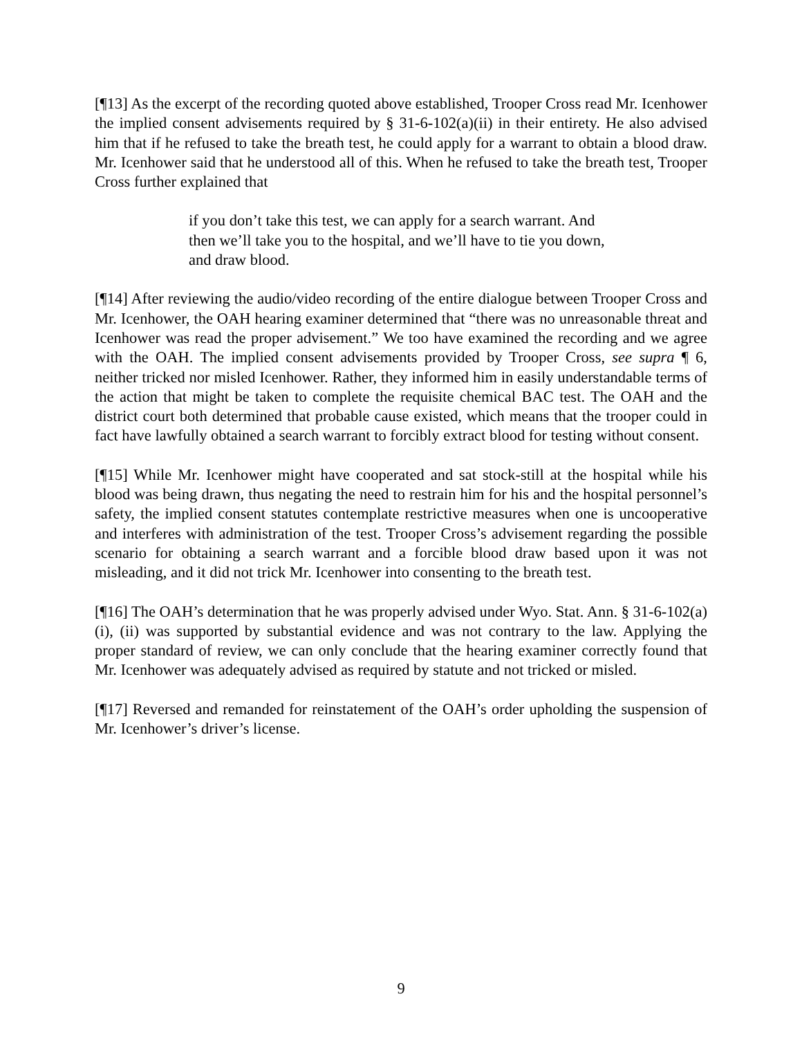[¶13] As the excerpt of the recording quoted above established, Trooper Cross read Mr. Icenhower the implied consent advisements required by § 31-6-102(a)(ii) in their entirety. He also advised him that if he refused to take the breath test, he could apply for a warrant to obtain a blood draw. Mr. Icenhower said that he understood all of this. When he refused to take the breath test, Trooper Cross further explained that
if you don’t take this test, we can apply for a search warrant. And then we’ll take you to the hospital, and we’ll have to tie you down, and draw blood.
[¶14] After reviewing the audio/video recording of the entire dialogue between Trooper Cross and Mr. Icenhower, the OAH hearing examiner determined that “there was no unreasonable threat and Icenhower was read the proper advisement.” We too have examined the recording and we agree with the OAH. The implied consent advisements provided by Trooper Cross, see supra ¶ 6, neither tricked nor misled Icenhower. Rather, they informed him in easily understandable terms of the action that might be taken to complete the requisite chemical BAC test. The OAH and the district court both determined that probable cause existed, which means that the trooper could in fact have lawfully obtained a search warrant to forcibly extract blood for testing without consent.
[¶15] While Mr. Icenhower might have cooperated and sat stock-still at the hospital while his blood was being drawn, thus negating the need to restrain him for his and the hospital personnel’s safety, the implied consent statutes contemplate restrictive measures when one is uncooperative and interferes with administration of the test. Trooper Cross’s advisement regarding the possible scenario for obtaining a search warrant and a forcible blood draw based upon it was not misleading, and it did not trick Mr. Icenhower into consenting to the breath test.
[¶16] The OAH’s determination that he was properly advised under Wyo. Stat. Ann. § 31-6-102(a)(i), (ii) was supported by substantial evidence and was not contrary to the law. Applying the proper standard of review, we can only conclude that the hearing examiner correctly found that Mr. Icenhower was adequately advised as required by statute and not tricked or misled.
[¶17] Reversed and remanded for reinstatement of the OAH’s order upholding the suspension of Mr. Icenhower’s driver’s license.
9